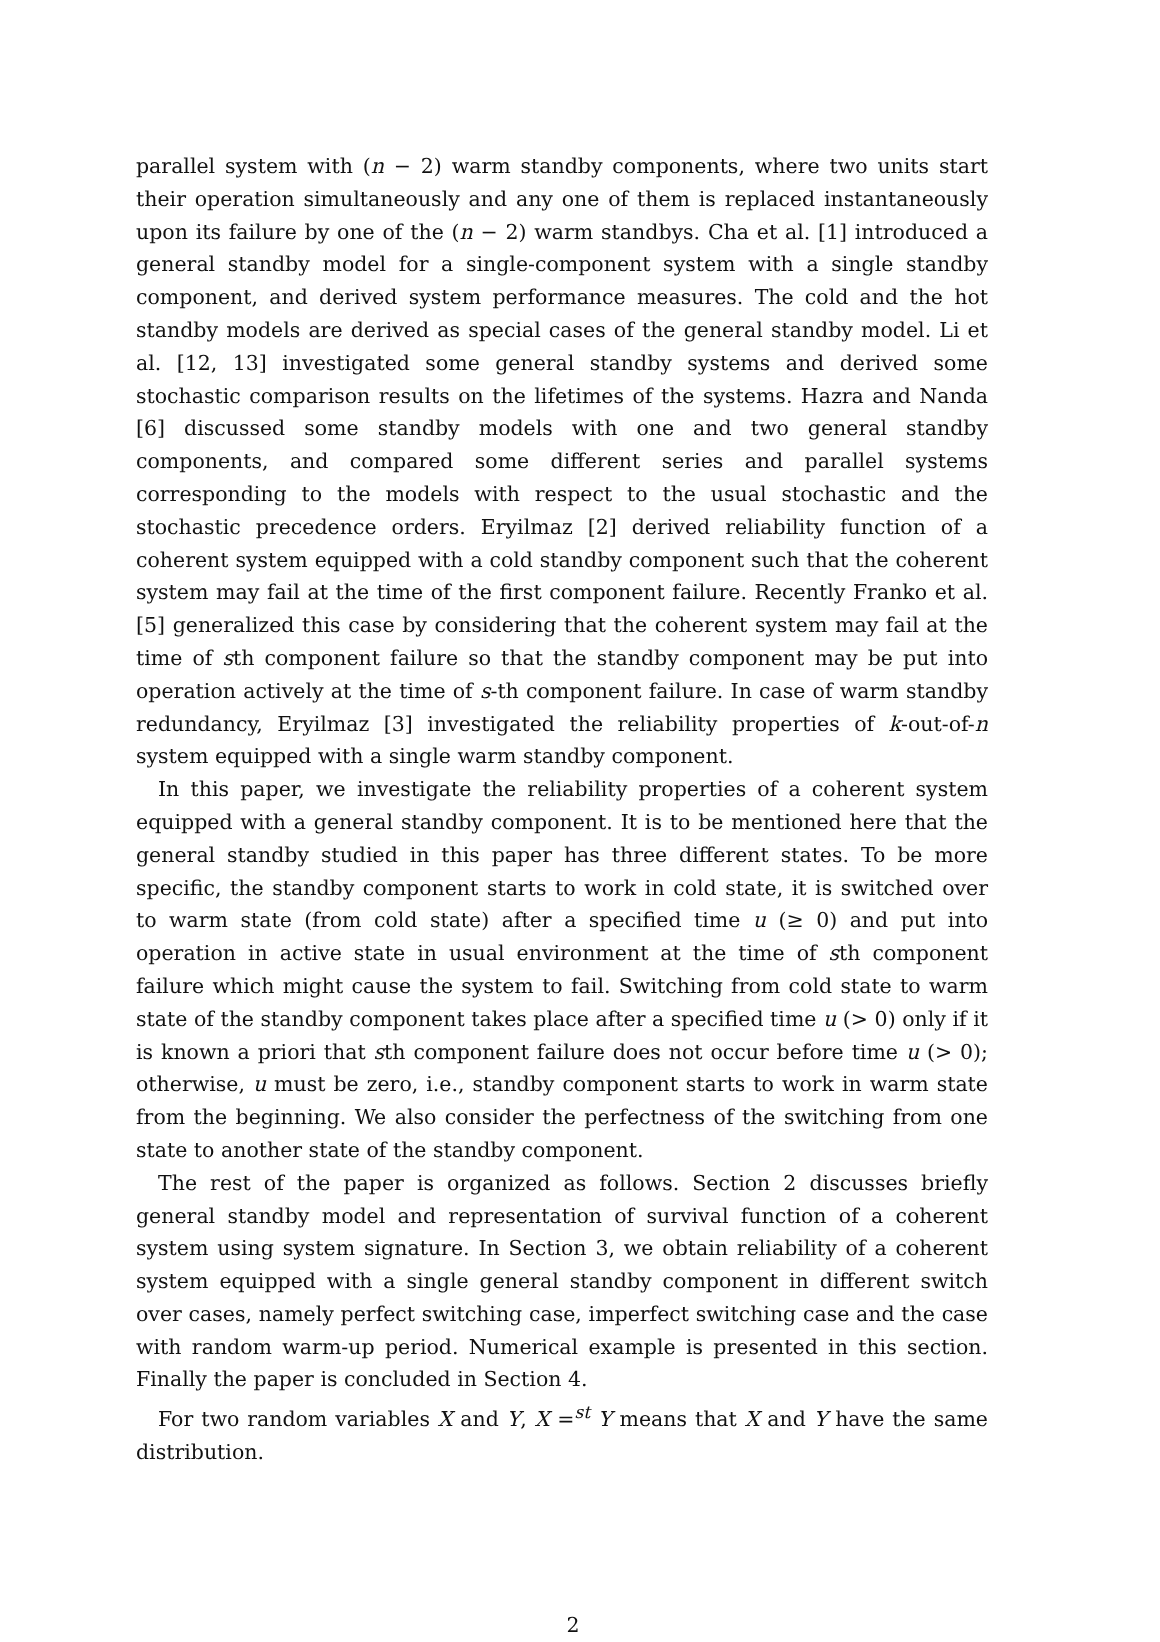parallel system with (n − 2) warm standby components, where two units start their operation simultaneously and any one of them is replaced instantaneously upon its failure by one of the (n − 2) warm standbys. Cha et al. [1] introduced a general standby model for a single-component system with a single standby component, and derived system performance measures. The cold and the hot standby models are derived as special cases of the general standby model. Li et al. [12, 13] investigated some general standby systems and derived some stochastic comparison results on the lifetimes of the systems. Hazra and Nanda [6] discussed some standby models with one and two general standby components, and compared some different series and parallel systems corresponding to the models with respect to the usual stochastic and the stochastic precedence orders. Eryilmaz [2] derived reliability function of a coherent system equipped with a cold standby component such that the coherent system may fail at the time of the first component failure. Recently Franko et al. [5] generalized this case by considering that the coherent system may fail at the time of sth component failure so that the standby component may be put into operation actively at the time of s-th component failure. In case of warm standby redundancy, Eryilmaz [3] investigated the reliability properties of k-out-of-n system equipped with a single warm standby component.
In this paper, we investigate the reliability properties of a coherent system equipped with a general standby component. It is to be mentioned here that the general standby studied in this paper has three different states. To be more specific, the standby component starts to work in cold state, it is switched over to warm state (from cold state) after a specified time u (≥ 0) and put into operation in active state in usual environment at the time of sth component failure which might cause the system to fail. Switching from cold state to warm state of the standby component takes place after a specified time u (> 0) only if it is known a priori that sth component failure does not occur before time u (> 0); otherwise, u must be zero, i.e., standby component starts to work in warm state from the beginning. We also consider the perfectness of the switching from one state to another state of the standby component.
The rest of the paper is organized as follows. Section 2 discusses briefly general standby model and representation of survival function of a coherent system using system signature. In Section 3, we obtain reliability of a coherent system equipped with a single general standby component in different switch over cases, namely perfect switching case, imperfect switching case and the case with random warm-up period. Numerical example is presented in this section. Finally the paper is concluded in Section 4.
For two random variables X and Y, X =<sup>st</sup> Y means that X and Y have the same distribution.
2